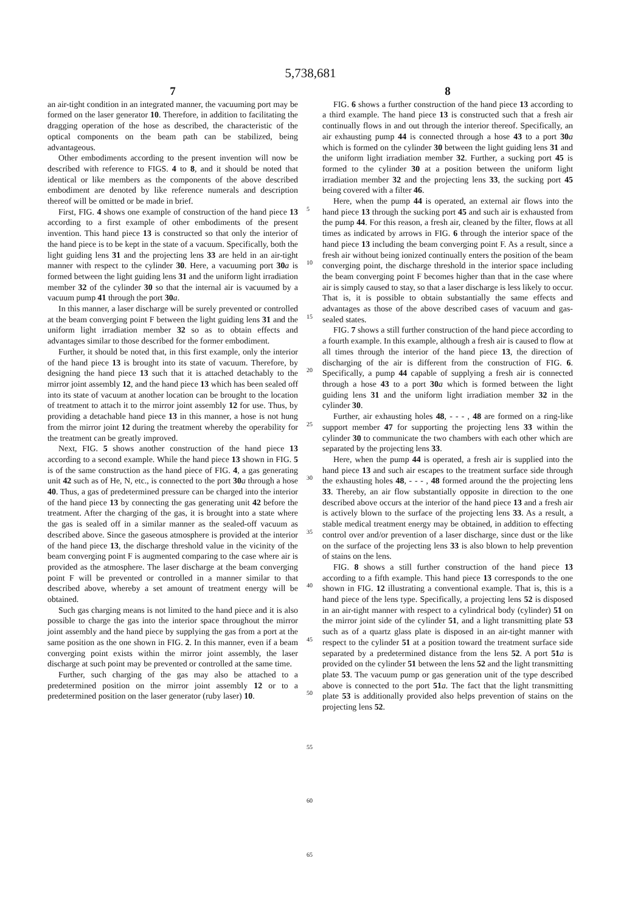5,738,681
7
an air-tight condition in an integrated manner, the vacuuming port may be formed on the laser generator 10. Therefore, in addition to facilitating the dragging operation of the hose as described, the characteristic of the optical components on the beam path can be stabilized, being advantageous.
Other embodiments according to the present invention will now be described with reference to FIGS. 4 to 8, and it should be noted that identical or like members as the components of the above described embodiment are denoted by like reference numerals and description thereof will be omitted or be made in brief.
First, FIG. 4 shows one example of construction of the hand piece 13 according to a first example of other embodiments of the present invention. This hand piece 13 is constructed so that only the interior of the hand piece is to be kept in the state of a vacuum. Specifically, both the light guiding lens 31 and the projecting lens 33 are held in an air-tight manner with respect to the cylinder 30. Here, a vacuuming port 30 a is formed between the light guiding lens 31 and the uniform light irradiation member 32 of the cylinder 30 so that the internal air is vacuumed by a vacuum pump 41 through the port 30 a.
In this manner, a laser discharge will be surely prevented or controlled at the beam converging point F between the light guiding lens 31 and the uniform light irradiation member 32 so as to obtain effects and advantages similar to those described for the former embodiment.
Further, it should be noted that, in this first example, only the interior of the hand piece 13 is brought into its state of vacuum. Therefore, by designing the hand piece 13 such that it is attached detachably to the mirror joint assembly 12, and the hand piece 13 which has been sealed off into its state of vacuum at another location can be brought to the location of treatment to attach it to the mirror joint assembly 12 for use. Thus, by providing a detachable hand piece 13 in this manner, a hose is not hung from the mirror joint 12 during the treatment whereby the operability for the treatment can be greatly improved.
Next, FIG. 5 shows another construction of the hand piece 13 according to a second example. While the hand piece 13 shown in FIG. 5 is of the same construction as the hand piece of FIG. 4, a gas generating unit 42 such as of He, N, etc., is connected to the port 30 a through a hose 40. Thus, a gas of predetermined pressure can be charged into the interior of the hand piece 13 by connecting the gas generating unit 42 before the treatment. After the charging of the gas, it is brought into a state where the gas is sealed off in a similar manner as the sealed-off vacuum as described above. Since the gaseous atmosphere is provided at the interior of the hand piece 13, the discharge threshold value in the vicinity of the beam converging point F is augmented comparing to the case where air is provided as the atmosphere. The laser discharge at the beam converging point F will be prevented or controlled in a manner similar to that described above, whereby a set amount of treatment energy will be obtained.
Such gas charging means is not limited to the hand piece and it is also possible to charge the gas into the interior space throughout the mirror joint assembly and the hand piece by supplying the gas from a port at the same position as the one shown in FIG. 2. In this manner, even if a beam converging point exists within the mirror joint assembly, the laser discharge at such point may be prevented or controlled at the same time.
Further, such charging of the gas may also be attached to a predetermined position on the mirror joint assembly 12 or to a predetermined position on the laser generator (ruby laser) 10.
5
10
15
20
25
30
35
40
45
50
55
60
65
8
FIG. 6 shows a further construction of the hand piece 13 according to a third example. The hand piece 13 is constructed such that a fresh air continually flows in and out through the interior thereof. Specifically, an air exhausting pump 44 is connected through a hose 43 to a port 30 a which is formed on the cylinder 30 between the light guiding lens 31 and the uniform light irradiation member 32. Further, a sucking port 45 is formed to the cylinder 30 at a position between the uniform light irradiation member 32 and the projecting lens 33, the sucking port 45 being covered with a filter 46.
Here, when the pump 44 is operated, an external air flows into the hand piece 13 through the sucking port 45 and such air is exhausted from the pump 44. For this reason, a fresh air, cleaned by the filter, flows at all times as indicated by arrows in FIG. 6 through the interior space of the hand piece 13 including the beam converging point F. As a result, since a fresh air without being ionized continually enters the position of the beam converging point, the discharge threshold in the interior space including the beam converging point F becomes higher than that in the case where air is simply caused to stay, so that a laser discharge is less likely to occur. That is, it is possible to obtain substantially the same effects and advantages as those of the above described cases of vacuum and gas-sealed states.
FIG. 7 shows a still further construction of the hand piece according to a fourth example. In this example, although a fresh air is caused to flow at all times through the interior of the hand piece 13, the direction of discharging of the air is different from the construction of FIG. 6. Specifically, a pump 44 capable of supplying a fresh air is connected through a hose 43 to a port 30 a which is formed between the light guiding lens 31 and the uniform light irradiation member 32 in the cylinder 30.
Further, air exhausting holes 48, - - - , 48 are formed on a ring-like support member 47 for supporting the projecting lens 33 within the cylinder 30 to communicate the two chambers with each other which are separated by the projecting lens 33.
Here, when the pump 44 is operated, a fresh air is supplied into the hand piece 13 and such air escapes to the treatment surface side through the exhausting holes 48, - - - , 48 formed around the the projecting lens 33. Thereby, an air flow substantially opposite in direction to the one described above occurs at the interior of the hand piece 13 and a fresh air is actively blown to the surface of the projecting lens 33. As a result, a stable medical treatment energy may be obtained, in addition to effecting control over and/or prevention of a laser discharge, since dust or the like on the surface of the projecting lens 33 is also blown to help prevention of stains on the lens.
FIG. 8 shows a still further construction of the hand piece 13 according to a fifth example. This hand piece 13 corresponds to the one shown in FIG. 12 illustrating a conventional example. That is, this is a hand piece of the lens type. Specifically, a projecting lens 52 is disposed in an air-tight manner with respect to a cylindrical body (cylinder) 51 on the mirror joint side of the cylinder 51, and a light transmitting plate 53 such as of a quartz glass plate is disposed in an air-tight manner with respect to the cylinder 51 at a position toward the treatment surface side separated by a predetermined distance from the lens 52. A port 51 a is provided on the cylinder 51 between the lens 52 and the light transmitting plate 53. The vacuum pump or gas generation unit of the type described above is connected to the port 51 a. The fact that the light transmitting plate 53 is additionally provided also helps prevention of stains on the projecting lens 52.